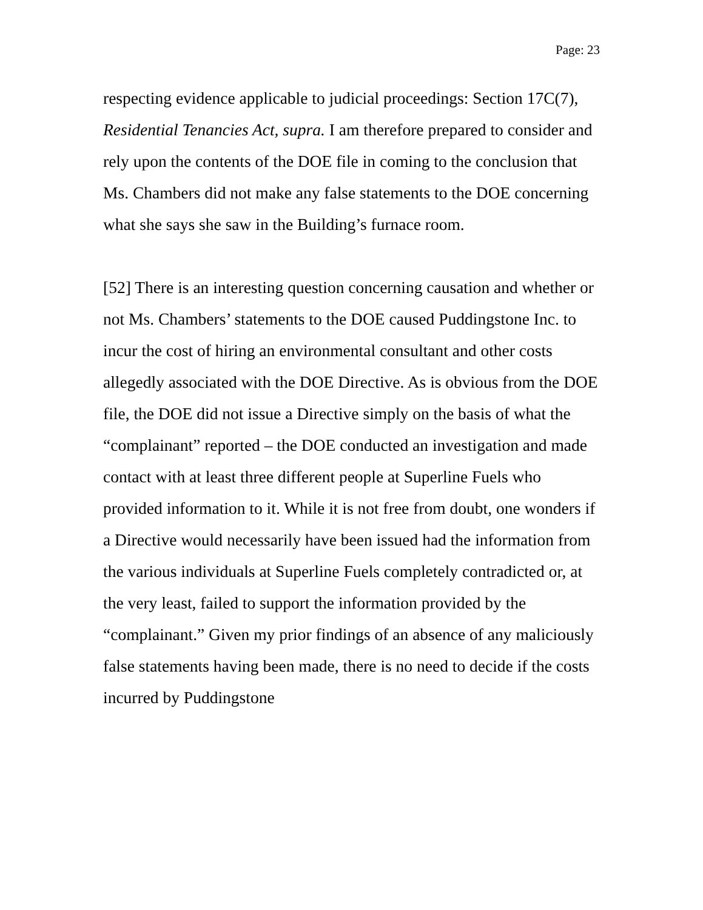Page: 23
respecting evidence applicable to judicial proceedings: Section 17C(7), Residential Tenancies Act, supra. I am therefore prepared to consider and rely upon the contents of the DOE file in coming to the conclusion that Ms. Chambers did not make any false statements to the DOE concerning what she says she saw in the Building’s furnace room.
[52] There is an interesting question concerning causation and whether or not Ms. Chambers’ statements to the DOE caused Puddingstone Inc. to incur the cost of hiring an environmental consultant and other costs allegedly associated with the DOE Directive. As is obvious from the DOE file, the DOE did not issue a Directive simply on the basis of what the “complainant” reported – the DOE conducted an investigation and made contact with at least three different people at Superline Fuels who provided information to it. While it is not free from doubt, one wonders if a Directive would necessarily have been issued had the information from the various individuals at Superline Fuels completely contradicted or, at the very least, failed to support the information provided by the “complainant.” Given my prior findings of an absence of any maliciously false statements having been made, there is no need to decide if the costs incurred by Puddingstone